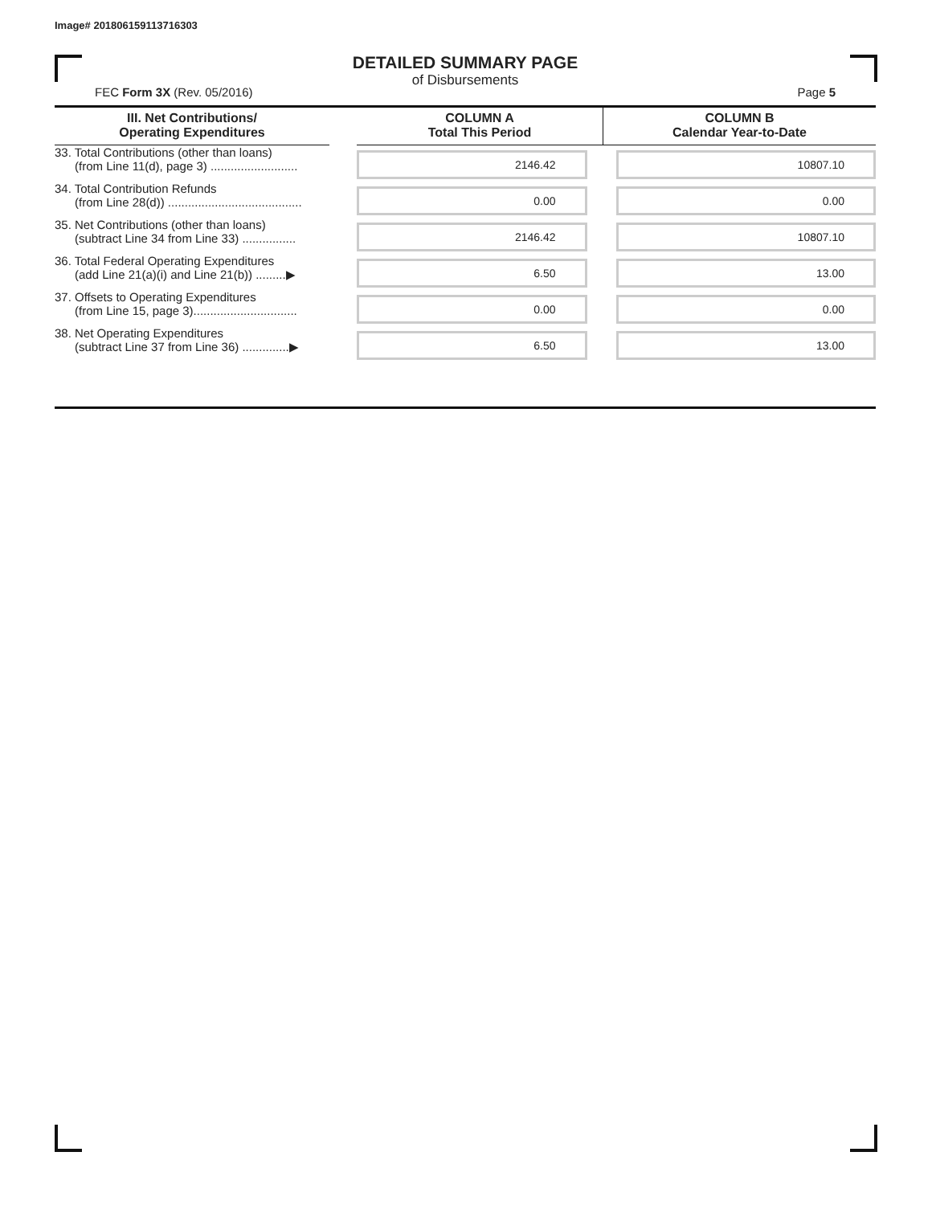Image# 201806159113716303
DETAILED SUMMARY PAGE
of Disbursements
FEC Form 3X (Rev. 05/2016) Page 5
| III. Net Contributions/ Operating Expenditures | | COLUMN A Total This Period | COLUMN B Calendar Year-to-Date |
| --- | --- | --- | --- |
| 33. Total Contributions (other than loans) (from Line 11(d), page 3) .......................... | | 2146.42 | 10807.10 |
| 34. Total Contribution Refunds (from Line 28(d)) ........................................ | | 0.00 | 0.00 |
| 35. Net Contributions (other than loans) (subtract Line 34 from Line 33) ................ | | 2146.42 | 10807.10 |
| 36. Total Federal Operating Expenditures (add Line 21(a)(i) and Line 21(b)) .........▶ | | 6.50 | 13.00 |
| 37. Offsets to Operating Expenditures (from Line 15, page 3)............................... | | 0.00 | 0.00 |
| 38. Net Operating Expenditures (subtract Line 37 from Line 36) ..............▶ | | 6.50 | 13.00 |